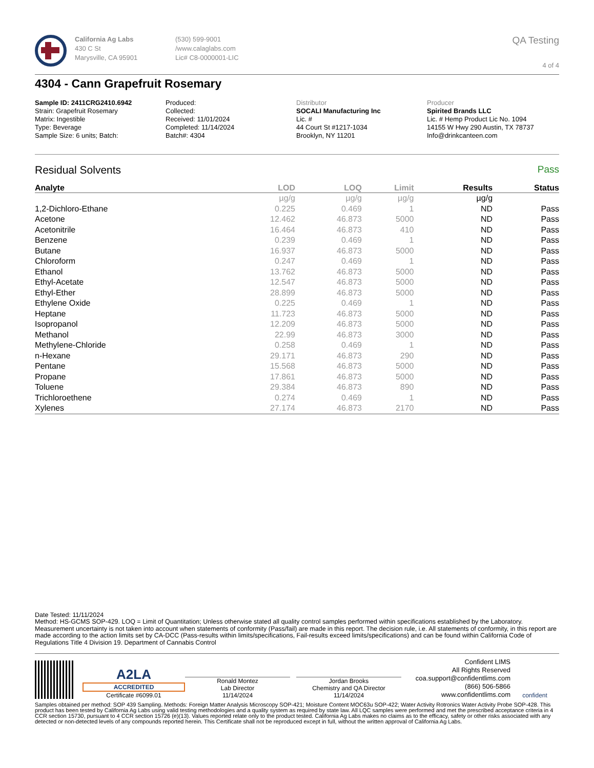California Ag Labs
430 C St
Marysville, CA 95901
(530) 599-9001
/www.calaglabs.com
Lic# C8-0000001-LIC
QA Testing
4 of 4
4304 - Cann Grapefruit Rosemary
Sample ID: 2411CRG2410.6942
Strain: Grapefruit Rosemary
Matrix: Ingestible
Type: Beverage
Sample Size: 6 units; Batch:
Produced:
Collected:
Received: 11/01/2024
Completed: 11/14/2024
Batch#: 4304
Distributor
SOCALI Manufacturing Inc
Lic. #
44 Court St #1217-1034
Brooklyn, NY 11201
Producer
Spirited Brands LLC
Lic. # Hemp Product Lic No. 1094
14155 W Hwy 290 Austin, TX 78737
Info@drinkcanteen.com
Residual Solvents Pass
| Analyte | LOD | LOQ | Limit | Results | Status |
| --- | --- | --- | --- | --- | --- |
| | µg/g | µg/g | µg/g | µg/g | |
| 1,2-Dichloro-Ethane | 0.225 | 0.469 | 1 | ND | Pass |
| Acetone | 12.462 | 46.873 | 5000 | ND | Pass |
| Acetonitrile | 16.464 | 46.873 | 410 | ND | Pass |
| Benzene | 0.239 | 0.469 | 1 | ND | Pass |
| Butane | 16.937 | 46.873 | 5000 | ND | Pass |
| Chloroform | 0.247 | 0.469 | 1 | ND | Pass |
| Ethanol | 13.762 | 46.873 | 5000 | ND | Pass |
| Ethyl-Acetate | 12.547 | 46.873 | 5000 | ND | Pass |
| Ethyl-Ether | 28.899 | 46.873 | 5000 | ND | Pass |
| Ethylene Oxide | 0.225 | 0.469 | 1 | ND | Pass |
| Heptane | 11.723 | 46.873 | 5000 | ND | Pass |
| Isopropanol | 12.209 | 46.873 | 5000 | ND | Pass |
| Methanol | 22.99 | 46.873 | 3000 | ND | Pass |
| Methylene-Chloride | 0.258 | 0.469 | 1 | ND | Pass |
| n-Hexane | 29.171 | 46.873 | 290 | ND | Pass |
| Pentane | 15.568 | 46.873 | 5000 | ND | Pass |
| Propane | 17.861 | 46.873 | 5000 | ND | Pass |
| Toluene | 29.384 | 46.873 | 890 | ND | Pass |
| Trichloroethene | 0.274 | 0.469 | 1 | ND | Pass |
| Xylenes | 27.174 | 46.873 | 2170 | ND | Pass |
Date Tested: 11/11/2024
Method: HS-GCMS SOP-429. LOQ = Limit of Quantitation; Unless otherwise stated all quality control samples performed within specifications established by the Laboratory. Measurement uncertainty is not taken into account when statements of conformity (Pass/fail) are made in this report. The decision rule, i.e. All statements of conformity, in this report are made according to the action limits set by CA-DCC (Pass-results within limits/specifications, Fail-results exceed limits/specifications) and can be found within California Code of Regulations Title 4 Division 19. Department of Cannabis Control
A2LA
ACCREDITED
Certificate #6099.01
Ronald Montez
Lab Director
11/14/2024
Jordan Brooks
Chemistry and QA Director
11/14/2024
Confident LIMS
All Rights Reserved
coa.support@confidentlims.com
(866) 506-5866
www.confidentlims.com
confident
Samples obtained per method: SOP 439 Sampling. Methods: Foreign Matter Analysis Microscopy SOP-421; Moisture Content MOC63u SOP-422; Water Activity Rotronics Water Activity Probe SOP-428. This product has been tested by California Ag Labs using valid testing methodologies and a quality system as required by state law. All LQC samples were performed and met the prescribed acceptance criteria in 4 CCR section 15730, pursuant to 4 CCR section 15726 (e)(13). Values reported relate only to the product tested. California Ag Labs makes no claims as to the efficacy, safety or other risks associated with any detected or non-detected levels of any compounds reported herein. This Certificate shall not be reproduced except in full, without the written approval of California Ag Labs.